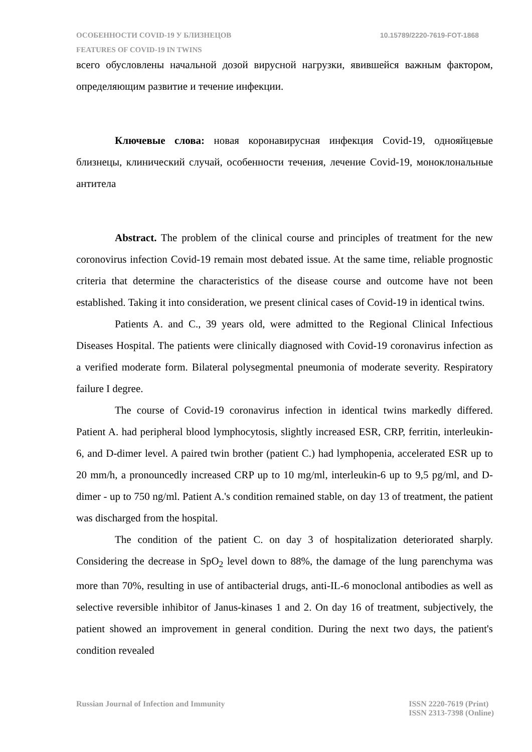ОСОБЕННОСТИ COVID-19 У БЛИЗНЕЦОВ 10.15789/2220-7619-FOT-1868
FEATURES OF COVID-19 IN TWINS
всего обусловлены начальной дозой вирусной нагрузки, явившейся важным фактором, определяющим развитие и течение инфекции.
Ключевые слова: новая коронавирусная инфекция Covid-19, однояйцевые близнецы, клинический случай, особенности течения, лечение Covid-19, моноклональные антитела
Abstract. The problem of the clinical course and principles of treatment for the new coronovirus infection Covid-19 remain most debated issue. At the same time, reliable prognostic criteria that determine the characteristics of the disease course and outcome have not been established. Taking it into consideration, we present clinical cases of Covid-19 in identical twins.
Patients A. and C., 39 years old, were admitted to the Regional Clinical Infectious Diseases Hospital. The patients were clinically diagnosed with Covid-19 coronavirus infection as a verified moderate form. Bilateral polysegmental pneumonia of moderate severity. Respiratory failure I degree.
The course of Covid-19 coronavirus infection in identical twins markedly differed. Patient A. had peripheral blood lymphocytosis, slightly increased ESR, CRP, ferritin, interleukin-6, and D-dimer level. A paired twin brother (patient C.) had lymphopenia, accelerated ESR up to 20 mm/h, a pronouncedly increased CRP up to 10 mg/ml, interleukin-6 up to 9,5 pg/ml, and D-dimer - up to 750 ng/ml. Patient A.'s condition remained stable, on day 13 of treatment, the patient was discharged from the hospital.
The condition of the patient C. on day 3 of hospitalization deteriorated sharply. Considering the decrease in SpO<sub>2</sub> level down to 88%, the damage of the lung parenchyma was more than 70%, resulting in use of antibacterial drugs, anti-IL-6 monoclonal antibodies as well as selective reversible inhibitor of Janus-kinases 1 and 2. On day 16 of treatment, subjectively, the patient showed an improvement in general condition. During the next two days, the patient's condition revealed
Russian Journal of Infection and Immunity ISSN 2220-7619 (Print)
ISSN 2313-7398 (Online)